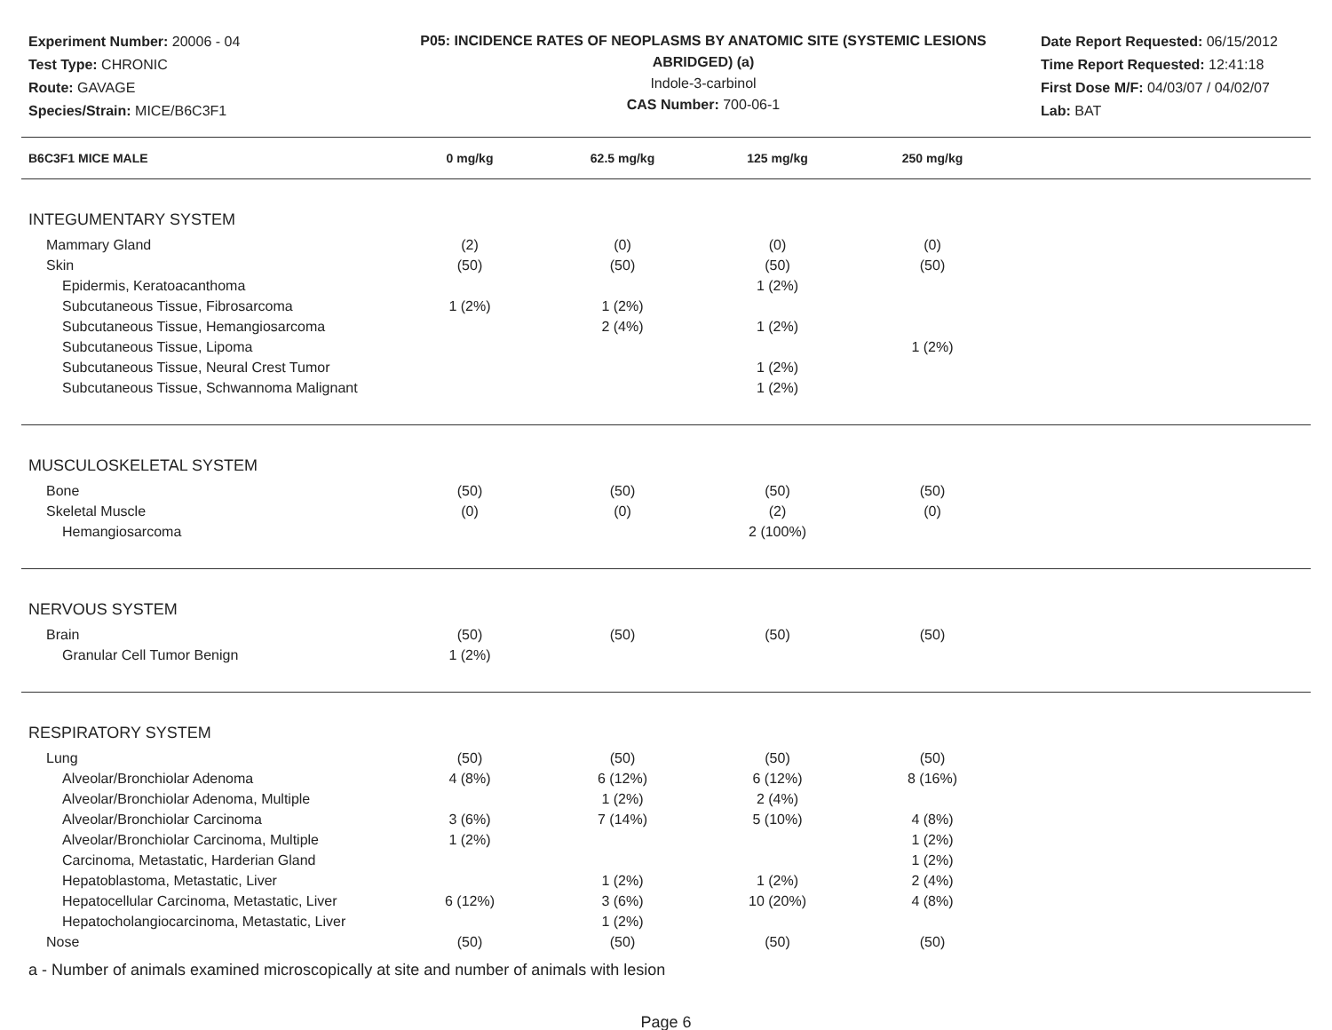Experiment Number: 20006 - 04
Test Type: CHRONIC
Route: GAVAGE
Species/Strain: MICE/B6C3F1
P05: INCIDENCE RATES OF NEOPLASMS BY ANATOMIC SITE (SYSTEMIC LESIONS ABRIDGED) (a)
Indole-3-carbinol
CAS Number: 700-06-1
Date Report Requested: 06/15/2012
Time Report Requested: 12:41:18
First Dose M/F: 04/03/07 / 04/02/07
Lab: BAT
| B6C3F1 MICE MALE | 0 mg/kg | 62.5 mg/kg | 125 mg/kg | 250 mg/kg | |
| --- | --- | --- | --- | --- | --- |
| INTEGUMENTARY SYSTEM | | | | | |
| Mammary Gland | (2) | (0) | (0) | (0) | |
| Skin | (50) | (50) | (50) | (50) | |
| Epidermis, Keratoacanthoma | | | 1 (2%) | | |
| Subcutaneous Tissue, Fibrosarcoma | 1 (2%) | 1 (2%) | | | |
| Subcutaneous Tissue, Hemangiosarcoma | | 2 (4%) | 1 (2%) | | |
| Subcutaneous Tissue, Lipoma | | | | 1 (2%) | |
| Subcutaneous Tissue, Neural Crest Tumor | | | 1 (2%) | | |
| Subcutaneous Tissue, Schwannoma Malignant | | | 1 (2%) | | |
| MUSCULOSKELETAL SYSTEM | | | | | |
| Bone | (50) | (50) | (50) | (50) | |
| Skeletal Muscle | (0) | (0) | (2) | (0) | |
| Hemangiosarcoma | | | 2 (100%) | | |
| NERVOUS SYSTEM | | | | | |
| Brain | (50) | (50) | (50) | (50) | |
| Granular Cell Tumor Benign | 1 (2%) | | | | |
| RESPIRATORY SYSTEM | | | | | |
| Lung | (50) | (50) | (50) | (50) | |
| Alveolar/Bronchiolar Adenoma | 4 (8%) | 6 (12%) | 6 (12%) | 8 (16%) | |
| Alveolar/Bronchiolar Adenoma, Multiple | | 1 (2%) | 2 (4%) | | |
| Alveolar/Bronchiolar Carcinoma | 3 (6%) | 7 (14%) | 5 (10%) | 4 (8%) | |
| Alveolar/Bronchiolar Carcinoma, Multiple | 1 (2%) | | | 1 (2%) | |
| Carcinoma, Metastatic, Harderian Gland | | | | 1 (2%) | |
| Hepatoblastoma, Metastatic, Liver | | 1 (2%) | 1 (2%) | 2 (4%) | |
| Hepatocellular Carcinoma, Metastatic, Liver | 6 (12%) | 3 (6%) | 10 (20%) | 4 (8%) | |
| Hepatocholangiocarcinoma, Metastatic, Liver | | 1 (2%) | | | |
| Nose | (50) | (50) | (50) | (50) | |
a - Number of animals examined microscopically at site and number of animals with lesion
Page 6